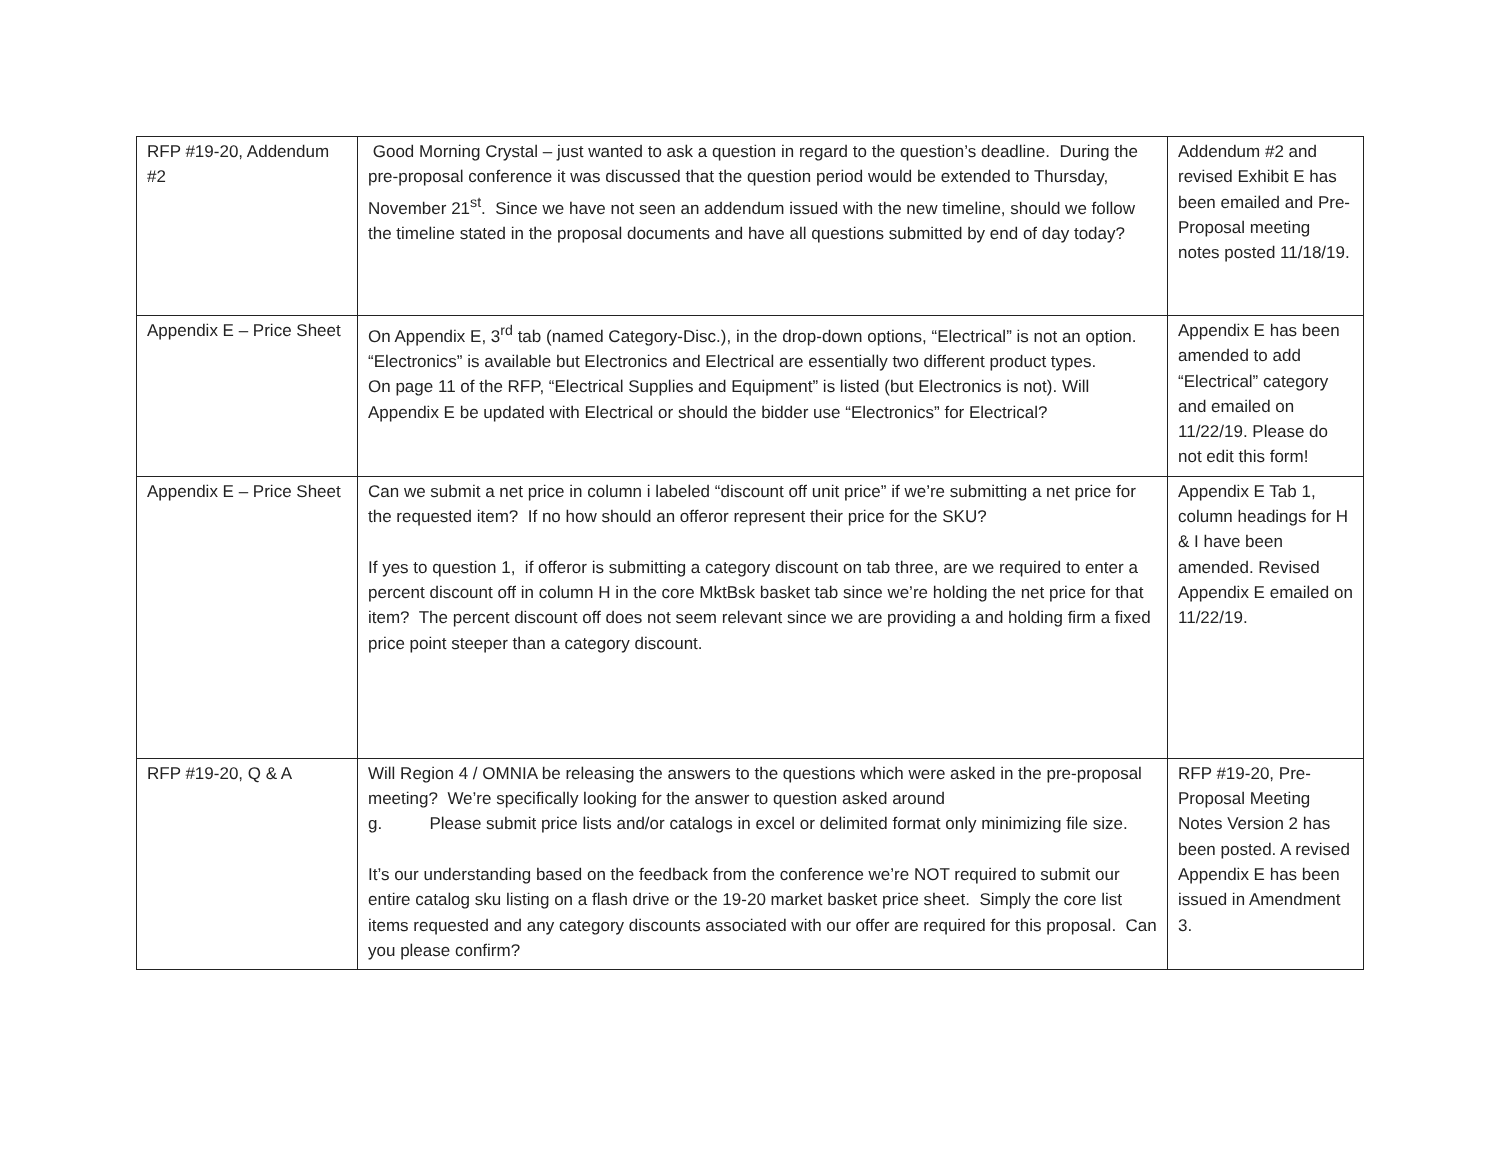| RFP #19-20, Addendum #2 | Good Morning Crystal – just wanted to ask a question in regard to the question’s deadline. During the pre-proposal conference it was discussed that the question period would be extended to Thursday, November 21<sup>st</sup>. Since we have not seen an addendum issued with the new timeline, should we follow the timeline stated in the proposal documents and have all questions submitted by end of day today? | Addendum #2 and revised Exhibit E has been emailed and Pre-Proposal meeting notes posted 11/18/19. |
| Appendix E – Price Sheet | On Appendix E, 3<sup>rd</sup> tab (named Category-Disc.), in the drop-down options, “Electrical” is not an option. “Electronics” is available but Electronics and Electrical are essentially two different product types. On page 11 of the RFP, “Electrical Supplies and Equipment” is listed (but Electronics is not). Will Appendix E be updated with Electrical or should the bidder use “Electronics” for Electrical? | Appendix E has been amended to add “Electrical” category and emailed on 11/22/19. Please do not edit this form! |
| Appendix E – Price Sheet | Can we submit a net price in column i labeled “discount off unit price” if we’re submitting a net price for the requested item? If no how should an offeror represent their price for the SKU? If yes to question 1, if offeror is submitting a category discount on tab three, are we required to enter a percent discount off in column H in the core MktBsk basket tab since we’re holding the net price for that item? The percent discount off does not seem relevant since we are providing a and holding firm a fixed price point steeper than a category discount. | Appendix E Tab 1, column headings for H & I have been amended. Revised Appendix E emailed on 11/22/19. |
| RFP #19-20, Q & A | Will Region 4 / OMNIA be releasing the answers to the questions which were asked in the pre-proposal meeting? We’re specifically looking for the answer to question asked around g. Please submit price lists and/or catalogs in excel or delimited format only minimizing file size. It’s our understanding based on the feedback from the conference we’re NOT required to submit our entire catalog sku listing on a flash drive or the 19-20 market basket price sheet. Simply the core list items requested and any category discounts associated with our offer are required for this proposal. Can you please confirm? | RFP #19-20, Pre-Proposal Meeting Notes Version 2 has been posted. A revised Appendix E has been issued in Amendment 3. |